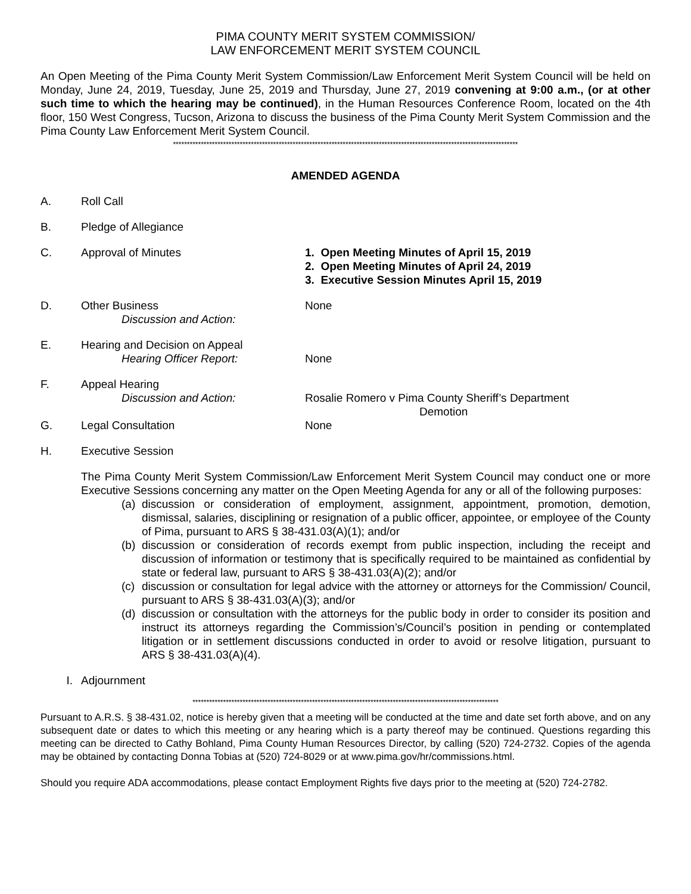PIMA COUNTY MERIT SYSTEM COMMISSION/
LAW ENFORCEMENT MERIT SYSTEM COUNCIL
An Open Meeting of the Pima County Merit System Commission/Law Enforcement Merit System Council will be held on Monday, June 24, 2019, Tuesday, June 25, 2019 and Thursday, June 27, 2019 convening at 9:00 a.m., (or at other such time to which the hearing may be continued), in the Human Resources Conference Room, located on the 4th floor, 150 West Congress, Tucson, Arizona to discuss the business of the Pima County Merit System Commission and the Pima County Law Enforcement Merit System Council.
****************************************************************************************************************************
AMENDED AGENDA
A. Roll Call
B. Pledge of Allegiance
C. Approval of Minutes 1. Open Meeting Minutes of April 15, 2019
2. Open Meeting Minutes of April 24, 2019
3. Executive Session Minutes April 15, 2019
D. Other Business
Discussion and Action:
None
E. Hearing and Decision on Appeal
Hearing Officer Report:
None
F. Appeal Hearing
Discussion and Action:
Rosalie Romero v Pima County Sheriff’s Department
Demotion
G. Legal Consultation None
H. Executive Session
The Pima County Merit System Commission/Law Enforcement Merit System Council may conduct one or more Executive Sessions concerning any matter on the Open Meeting Agenda for any or all of the following purposes:
(a) discussion or consideration of employment, assignment, appointment, promotion, demotion, dismissal, salaries, disciplining or resignation of a public officer, appointee, or employee of the County of Pima, pursuant to ARS § 38-431.03(A)(1); and/or
(b) discussion or consideration of records exempt from public inspection, including the receipt and discussion of information or testimony that is specifically required to be maintained as confidential by state or federal law, pursuant to ARS § 38-431.03(A)(2); and/or
(c) discussion or consultation for legal advice with the attorney or attorneys for the Commission/ Council, pursuant to ARS § 38-431.03(A)(3); and/or
(d) discussion or consultation with the attorneys for the public body in order to consider its position and instruct its attorneys regarding the Commission’s/Council’s position in pending or contemplated litigation or in settlement discussions conducted in order to avoid or resolve litigation, pursuant to ARS § 38-431.03(A)(4).
I. Adjournment
**************************************************************************************************************
Pursuant to A.R.S. § 38-431.02, notice is hereby given that a meeting will be conducted at the time and date set forth above, and on any subsequent date or dates to which this meeting or any hearing which is a party thereof may be continued. Questions regarding this meeting can be directed to Cathy Bohland, Pima County Human Resources Director, by calling (520) 724-2732. Copies of the agenda may be obtained by contacting Donna Tobias at (520) 724-8029 or at www.pima.gov/hr/commissions.html.
Should you require ADA accommodations, please contact Employment Rights five days prior to the meeting at (520) 724-2782.